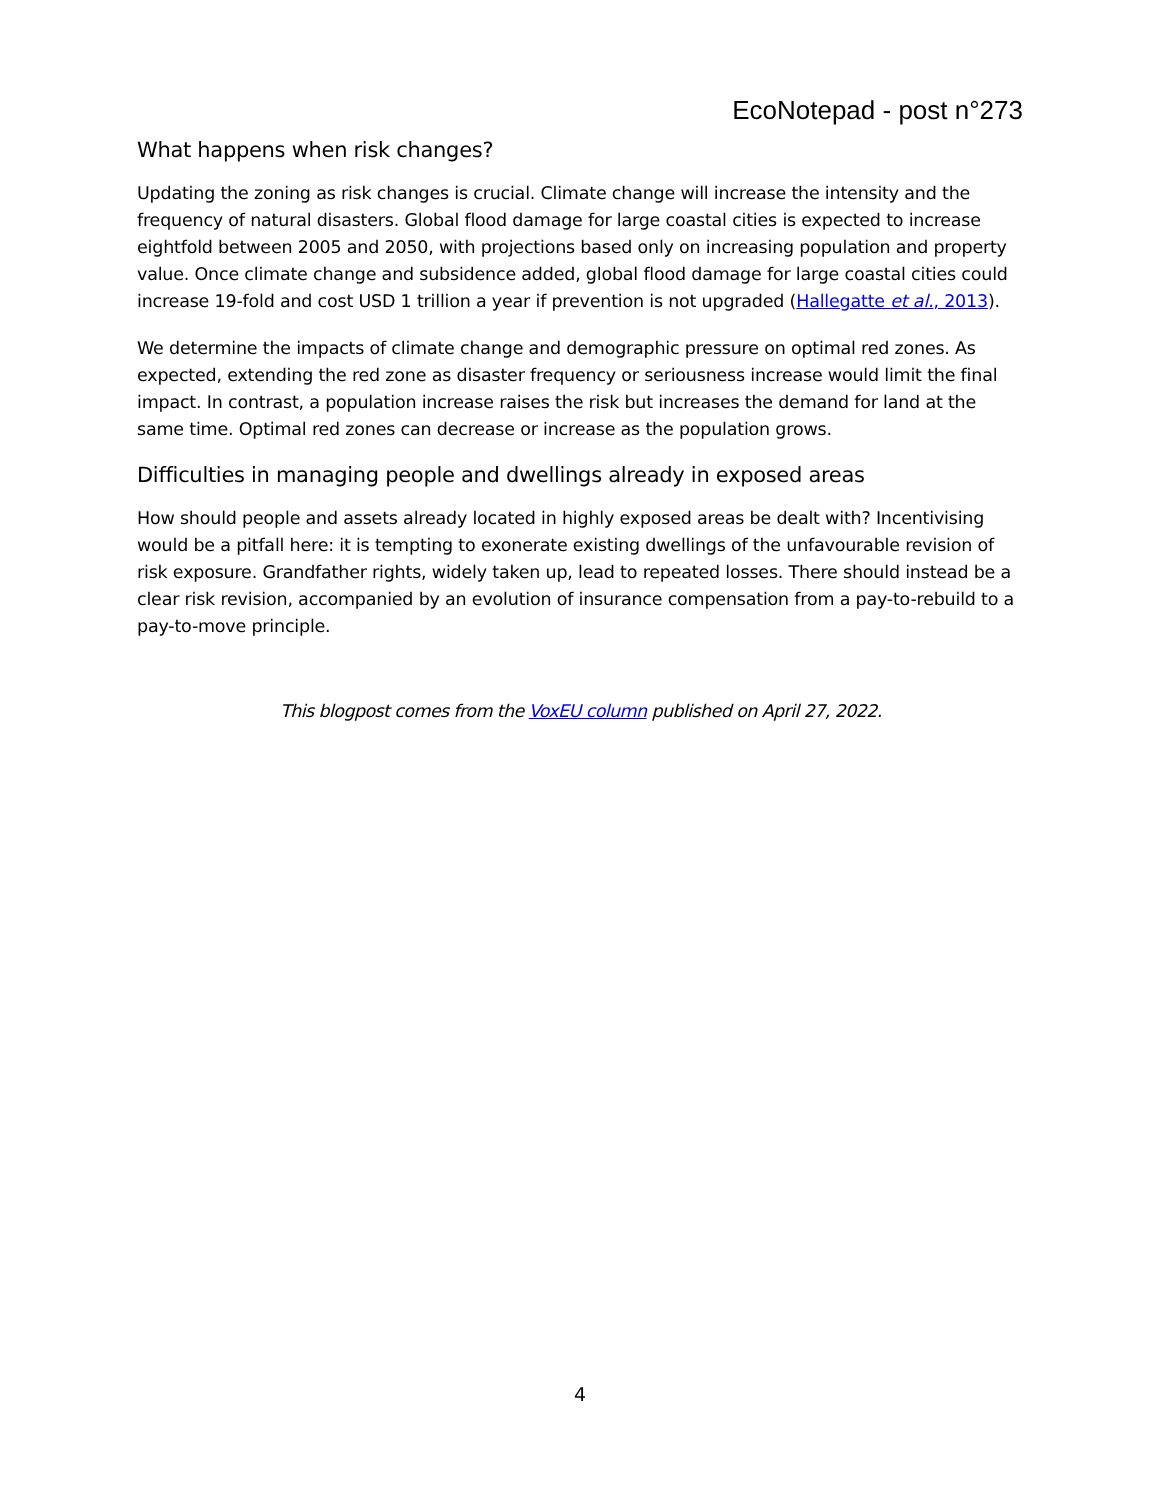EcoNotepad - post n°273
What happens when risk changes?
Updating the zoning as risk changes is crucial. Climate change will increase the intensity and the frequency of natural disasters. Global flood damage for large coastal cities is expected to increase eightfold between 2005 and 2050, with projections based only on increasing population and property value. Once climate change and subsidence added, global flood damage for large coastal cities could increase 19-fold and cost USD 1 trillion a year if prevention is not upgraded (Hallegatte et al., 2013).
We determine the impacts of climate change and demographic pressure on optimal red zones. As expected, extending the red zone as disaster frequency or seriousness increase would limit the final impact. In contrast, a population increase raises the risk but increases the demand for land at the same time. Optimal red zones can decrease or increase as the population grows.
Difficulties in managing people and dwellings already in exposed areas
How should people and assets already located in highly exposed areas be dealt with? Incentivising would be a pitfall here: it is tempting to exonerate existing dwellings of the unfavourable revision of risk exposure. Grandfather rights, widely taken up, lead to repeated losses. There should instead be a clear risk revision, accompanied by an evolution of insurance compensation from a pay-to-rebuild to a pay-to-move principle.
This blogpost comes from the VoxEU column published on April 27, 2022.
4